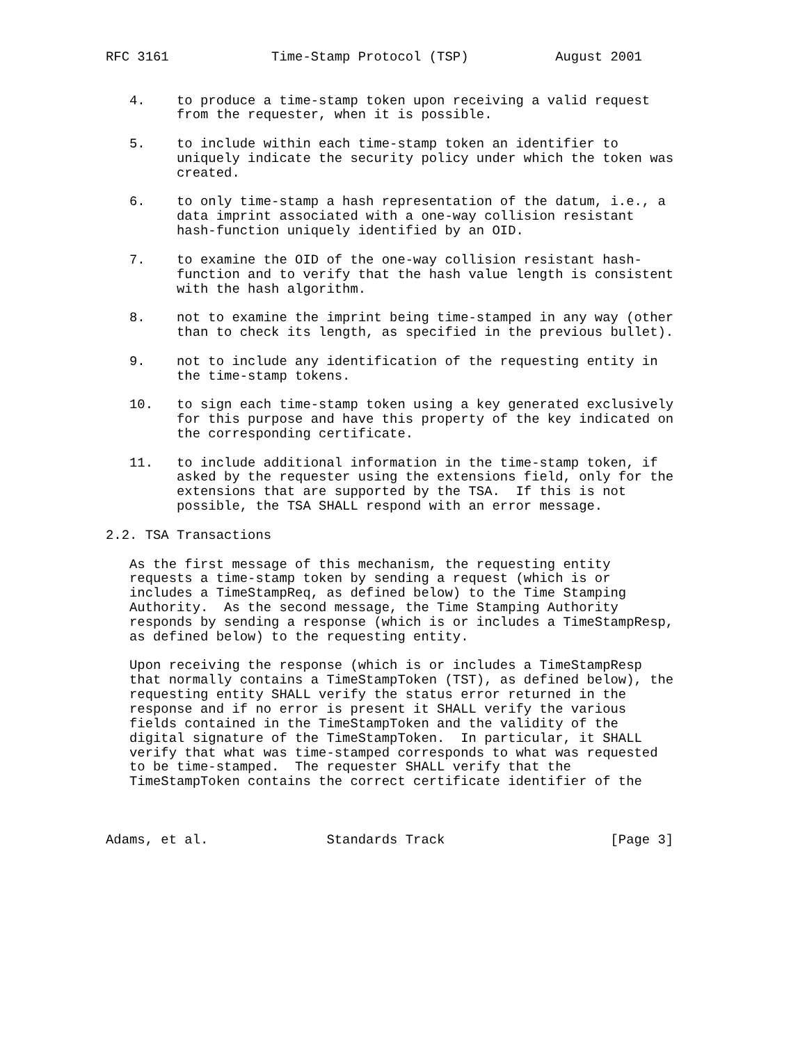RFC 3161             Time-Stamp Protocol (TSP)           August 2001


   4.    to produce a time-stamp token upon receiving a valid request
         from the requester, when it is possible.

   5.    to include within each time-stamp token an identifier to
         uniquely indicate the security policy under which the token was
         created.

   6.    to only time-stamp a hash representation of the datum, i.e., a
         data imprint associated with a one-way collision resistant
         hash-function uniquely identified by an OID.

   7.    to examine the OID of the one-way collision resistant hash-
         function and to verify that the hash value length is consistent
         with the hash algorithm.

   8.    not to examine the imprint being time-stamped in any way (other
         than to check its length, as specified in the previous bullet).

   9.    not to include any identification of the requesting entity in
         the time-stamp tokens.

   10.   to sign each time-stamp token using a key generated exclusively
         for this purpose and have this property of the key indicated on
         the corresponding certificate.

   11.   to include additional information in the time-stamp token, if
         asked by the requester using the extensions field, only for the
         extensions that are supported by the TSA.  If this is not
         possible, the TSA SHALL respond with an error message.

2.2. TSA Transactions

   As the first message of this mechanism, the requesting entity
   requests a time-stamp token by sending a request (which is or
   includes a TimeStampReq, as defined below) to the Time Stamping
   Authority.  As the second message, the Time Stamping Authority
   responds by sending a response (which is or includes a TimeStampResp,
   as defined below) to the requesting entity.

   Upon receiving the response (which is or includes a TimeStampResp
   that normally contains a TimeStampToken (TST), as defined below), the
   requesting entity SHALL verify the status error returned in the
   response and if no error is present it SHALL verify the various
   fields contained in the TimeStampToken and the validity of the
   digital signature of the TimeStampToken.  In particular, it SHALL
   verify that what was time-stamped corresponds to what was requested
   to be time-stamped.  The requester SHALL verify that the
   TimeStampToken contains the correct certificate identifier of the



Adams, et al.               Standards Track                     [Page 3]